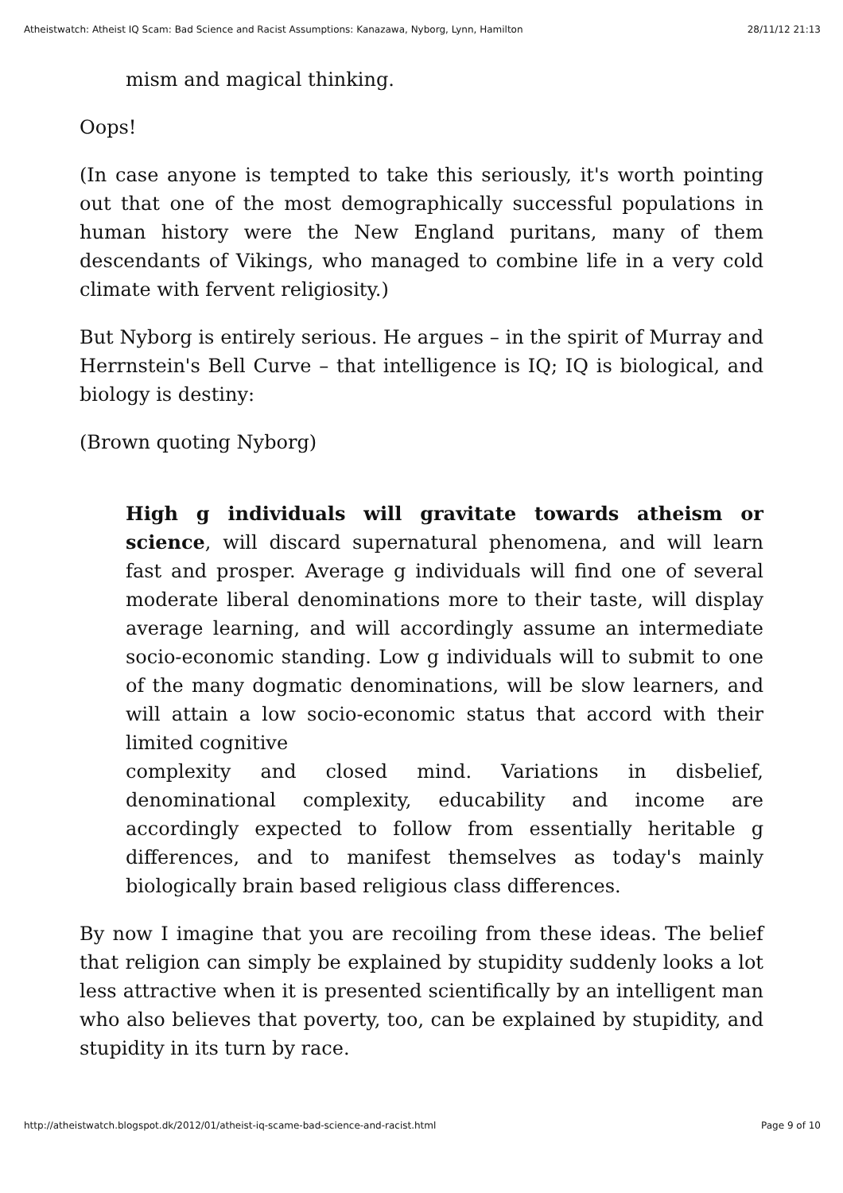Atheistwatch: Atheist IQ Scam: Bad Science and Racist Assumptions: Kanazawa, Nyborg, Lynn, Hamilton 28/11/12 21:13
mism and magical thinking.
Oops!
(In case anyone is tempted to take this seriously, it's worth pointing out that one of the most demographically successful populations in human history were the New England puritans, many of them descendants of Vikings, who managed to combine life in a very cold climate with fervent religiosity.)
But Nyborg is entirely serious. He argues – in the spirit of Murray and Herrnstein's Bell Curve – that intelligence is IQ; IQ is biological, and biology is destiny:
(Brown quoting Nyborg)
High g individuals will gravitate towards atheism or science, will discard supernatural phenomena, and will learn fast and prosper. Average g individuals will find one of several moderate liberal denominations more to their taste, will display average learning, and will accordingly assume an intermediate socio-economic standing. Low g individuals will to submit to one of the many dogmatic denominations, will be slow learners, and will attain a low socio-economic status that accord with their limited cognitive
complexity and closed mind. Variations in disbelief, denominational complexity, educability and income are accordingly expected to follow from essentially heritable g differences, and to manifest themselves as today's mainly biologically brain based religious class differences.
By now I imagine that you are recoiling from these ideas. The belief that religion can simply be explained by stupidity suddenly looks a lot less attractive when it is presented scientifically by an intelligent man who also believes that poverty, too, can be explained by stupidity, and stupidity in its turn by race.
http://atheistwatch.blogspot.dk/2012/01/atheist-iq-scame-bad-science-and-racist.html Page 9 of 10